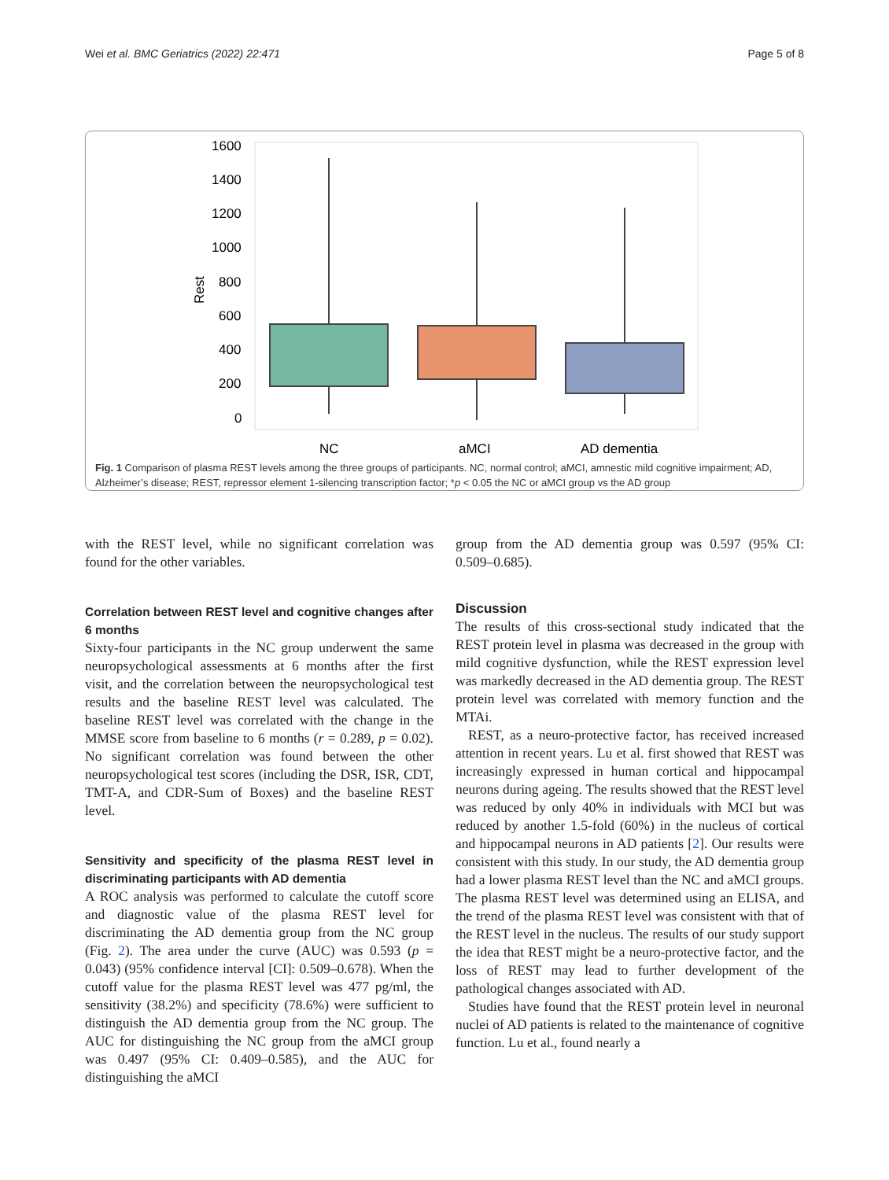Wei et al. BMC Geriatrics (2022) 22:471 Page 5 of 8
1600
1400
1200
1000
800
600
400
200
0
Rest
NC
aMCI
AD dementia
Fig. 1 Comparison of plasma REST levels among the three groups of participants. NC, normal control; aMCI, amnestic mild cognitive impairment; AD, Alzheimer’s disease; REST, repressor element 1-silencing transcription factor; *p < 0.05 the NC or aMCI group vs the AD group
with the REST level, while no significant correlation was found for the other variables.
Correlation between REST level and cognitive changes after 6 months
Sixty-four participants in the NC group underwent the same neuropsychological assessments at 6 months after the first visit, and the correlation between the neuropsychological test results and the baseline REST level was calculated. The baseline REST level was correlated with the change in the MMSE score from baseline to 6 months (r = 0.289, p = 0.02). No significant correlation was found between the other neuropsychological test scores (including the DSR, ISR, CDT, TMT-A, and CDR-Sum of Boxes) and the baseline REST level.
Sensitivity and specificity of the plasma REST level in discriminating participants with AD dementia
A ROC analysis was performed to calculate the cutoff score and diagnostic value of the plasma REST level for discriminating the AD dementia group from the NC group (Fig. 2). The area under the curve (AUC) was 0.593 (p = 0.043) (95% confidence interval [CI]: 0.509–0.678). When the cutoff value for the plasma REST level was 477 pg/ml, the sensitivity (38.2%) and specificity (78.6%) were sufficient to distinguish the AD dementia group from the NC group. The AUC for distinguishing the NC group from the aMCI group was 0.497 (95% CI: 0.409–0.585), and the AUC for distinguishing the aMCI
group from the AD dementia group was 0.597 (95% CI: 0.509–0.685).
Discussion
The results of this cross-sectional study indicated that the REST protein level in plasma was decreased in the group with mild cognitive dysfunction, while the REST expression level was markedly decreased in the AD dementia group. The REST protein level was correlated with memory function and the MTAi.
REST, as a neuro-protective factor, has received increased attention in recent years. Lu et al. first showed that REST was increasingly expressed in human cortical and hippocampal neurons during ageing. The results showed that the REST level was reduced by only 40% in individuals with MCI but was reduced by another 1.5-fold (60%) in the nucleus of cortical and hippocampal neurons in AD patients [2]. Our results were consistent with this study. In our study, the AD dementia group had a lower plasma REST level than the NC and aMCI groups. The plasma REST level was determined using an ELISA, and the trend of the plasma REST level was consistent with that of the REST level in the nucleus. The results of our study support the idea that REST might be a neuro-protective factor, and the loss of REST may lead to further development of the pathological changes associated with AD.
Studies have found that the REST protein level in neuronal nuclei of AD patients is related to the maintenance of cognitive function. Lu et al., found nearly a